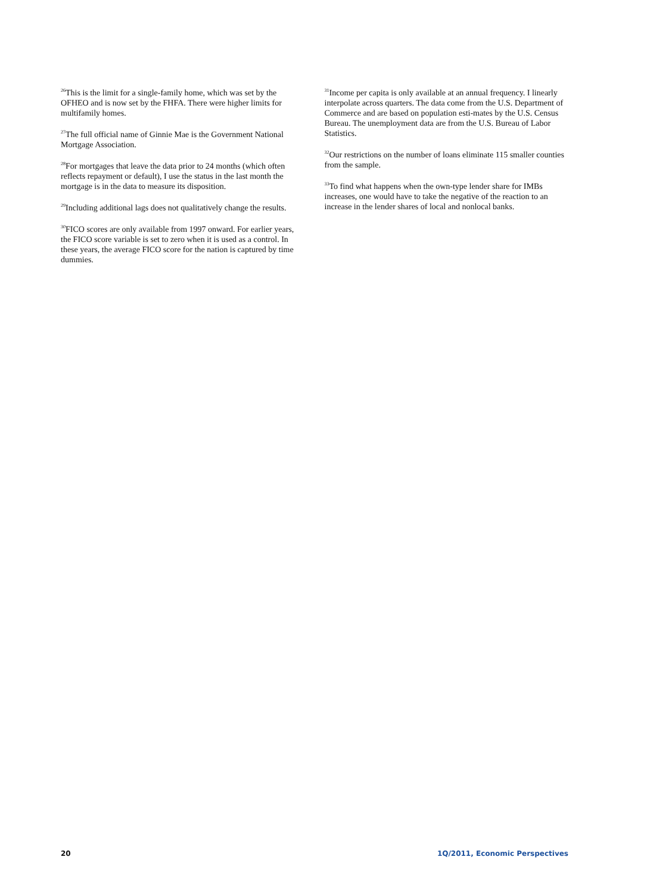<sup>26</sup> This is the limit for a single-family home, which was set by the OFHEO and is now set by the FHFA. There were higher limits for multifamily homes.
<sup>27</sup> The full official name of Ginnie Mae is the Government National Mortgage Association.
<sup>28</sup> For mortgages that leave the data prior to 24 months (which often reflects repayment or default), I use the status in the last month the mortgage is in the data to measure its disposition.
<sup>29</sup> Including additional lags does not qualitatively change the results.
<sup>30</sup>FICO scores are only available from 1997 onward. For earlier years, the FICO score variable is set to zero when it is used as a control. In these years, the average FICO score for the nation is captured by time dummies.
<sup>31</sup> Income per capita is only available at an annual frequency. I linearly interpolate across quarters. The data come from the U.S. Department of Commerce and are based on population esti-mates by the U.S. Census Bureau. The unemployment data are from the U.S. Bureau of Labor Statistics.
<sup>32</sup> Our restrictions on the number of loans eliminate 115 smaller counties from the sample.
<sup>33</sup> To find what happens when the own-type lender share for IMBs increases, one would have to take the negative of the reaction to an increase in the lender shares of local and nonlocal banks.
20 1Q/2011, Economic Perspectives